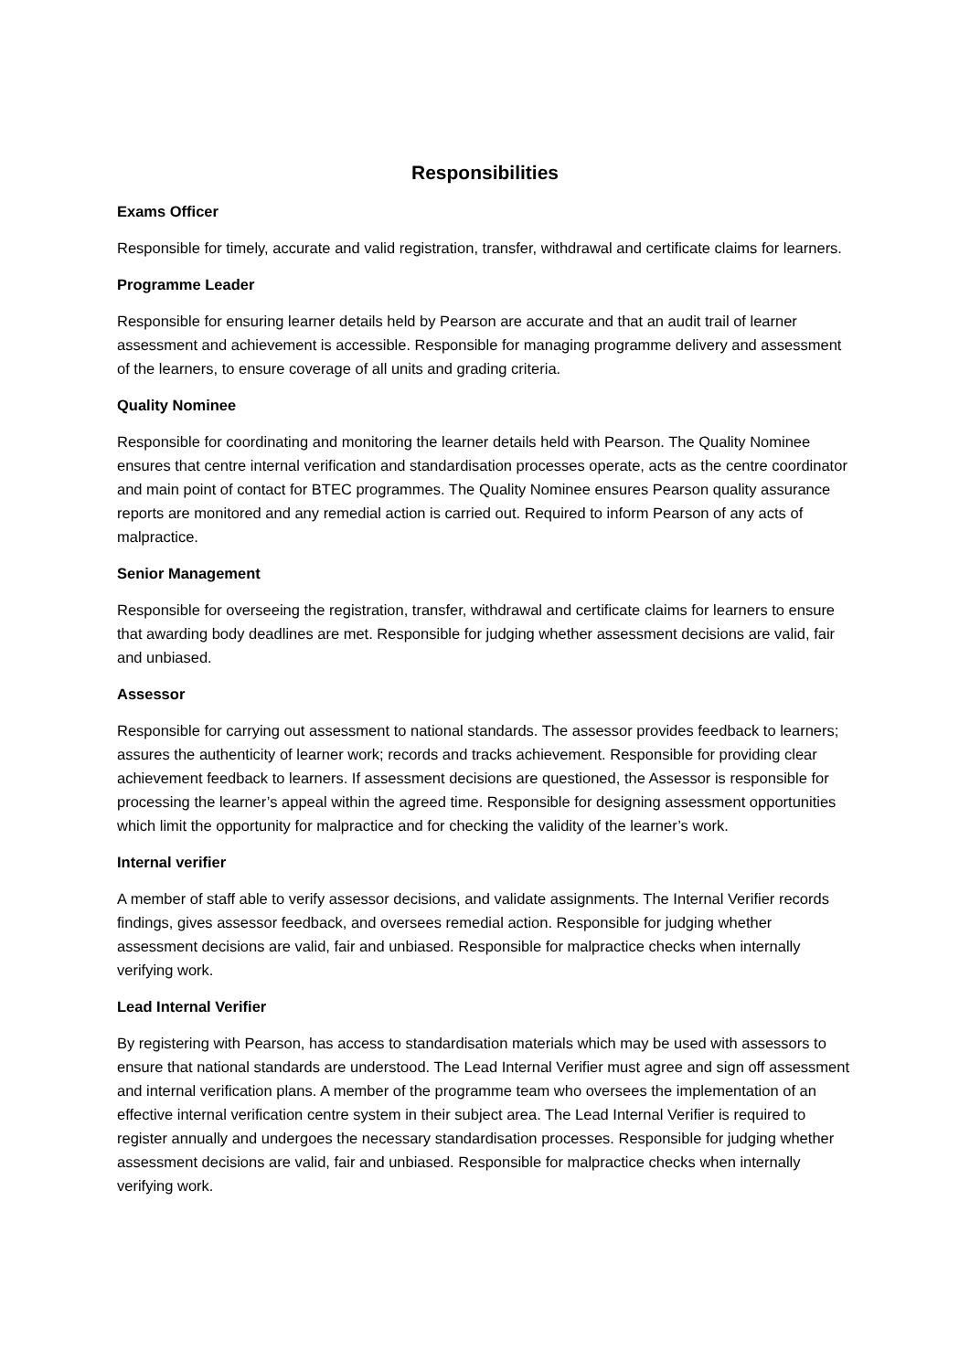Responsibilities
Exams Officer
Responsible for timely, accurate and valid registration, transfer, withdrawal and certificate claims for learners.
Programme Leader
Responsible for ensuring learner details held by Pearson are accurate and that an audit trail of learner assessment and achievement is accessible. Responsible for managing programme delivery and assessment of the learners, to ensure coverage of all units and grading criteria.
Quality Nominee
Responsible for coordinating and monitoring the learner details held with Pearson. The Quality Nominee ensures that centre internal verification and standardisation processes operate, acts as the centre coordinator and main point of contact for BTEC programmes. The Quality Nominee ensures Pearson quality assurance reports are monitored and any remedial action is carried out. Required to inform Pearson of any acts of malpractice.
Senior Management
Responsible for overseeing the registration, transfer, withdrawal and certificate claims for learners to ensure that awarding body deadlines are met. Responsible for judging whether assessment decisions are valid, fair and unbiased.
Assessor
Responsible for carrying out assessment to national standards. The assessor provides feedback to learners; assures the authenticity of learner work; records and tracks achievement. Responsible for providing clear achievement feedback to learners. If assessment decisions are questioned, the Assessor is responsible for processing the learner’s appeal within the agreed time. Responsible for designing assessment opportunities which limit the opportunity for malpractice and for checking the validity of the learner’s work.
Internal verifier
A member of staff able to verify assessor decisions, and validate assignments. The Internal Verifier records findings, gives assessor feedback, and oversees remedial action. Responsible for judging whether assessment decisions are valid, fair and unbiased. Responsible for malpractice checks when internally verifying work.
Lead Internal Verifier
By registering with Pearson, has access to standardisation materials which may be used with assessors to ensure that national standards are understood. The Lead Internal Verifier must agree and sign off assessment and internal verification plans. A member of the programme team who oversees the implementation of an effective internal verification centre system in their subject area. The Lead Internal Verifier is required to register annually and undergoes the necessary standardisation processes. Responsible for judging whether assessment decisions are valid, fair and unbiased. Responsible for malpractice checks when internally verifying work.